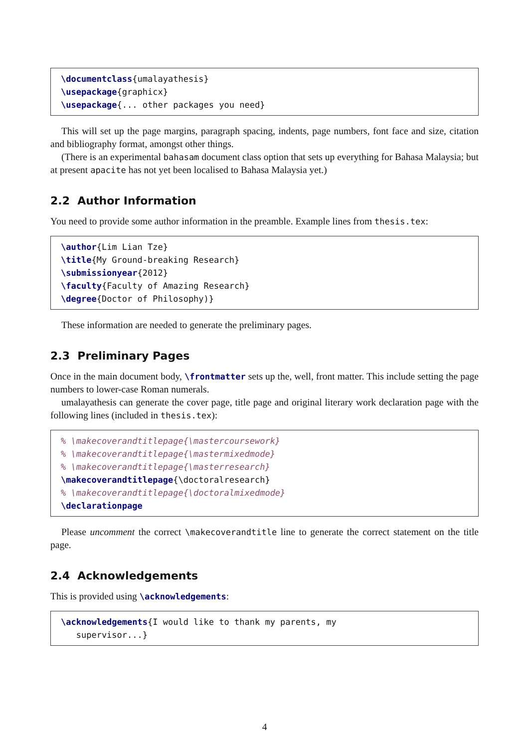\documentclass{umalayathesis} \usepackage{graphicx} \usepackage{... other packages you need}
This will set up the page margins, paragraph spacing, indents, page numbers, font face and size, citation and bibliography format, amongst other things.
(There is an experimental bahasam document class option that sets up everything for Bahasa Malaysia; but at present apacite has not yet been localised to Bahasa Malaysia yet.)
2.2 Author Information
You need to provide some author information in the preamble. Example lines from thesis.tex:
\author{Lim Lian Tze} \title{My Ground-breaking Research} \submissionyear{2012} \faculty{Faculty of Amazing Research} \degree{Doctor of Philosophy)}
These information are needed to generate the preliminary pages.
2.3 Preliminary Pages
Once in the main document body, \frontmatter sets up the, well, front matter. This include setting the page numbers to lower-case Roman numerals.
umalayathesis can generate the cover page, title page and original literary work declaration page with the following lines (included in thesis.tex):
% \makecoverandtitlepage{\mastercoursework} % \makecoverandtitlepage{\mastermixedmode} % \makecoverandtitlepage{\masterresearch} \makecoverandtitlepage{\doctoralresearch} % \makecoverandtitlepage{\doctoralmixedmode} \declarationpage
Please uncomment the correct \makecoverandtitle line to generate the correct statement on the title page.
2.4 Acknowledgements
This is provided using \acknowledgements:
\acknowledgements{I would like to thank my parents, my supervisor...}
4